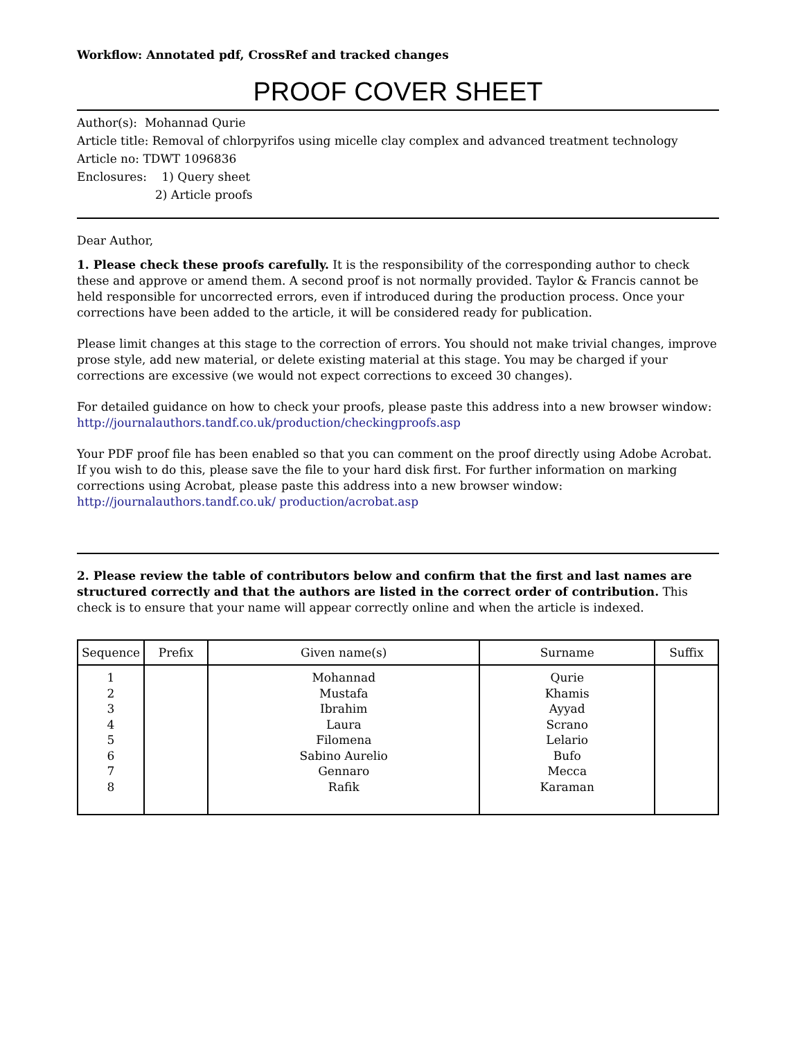Workflow: Annotated pdf, CrossRef and tracked changes
PROOF COVER SHEET
Author(s): Mohannad Qurie
Article title: Removal of chlorpyrifos using micelle clay complex and advanced treatment technology
Article no: TDWT 1096836
Enclosures: 1) Query sheet
2) Article proofs
Dear Author,
1. Please check these proofs carefully. It is the responsibility of the corresponding author to check these and approve or amend them. A second proof is not normally provided. Taylor & Francis cannot be held responsible for uncorrected errors, even if introduced during the production process. Once your corrections have been added to the article, it will be considered ready for publication.
Please limit changes at this stage to the correction of errors. You should not make trivial changes, improve prose style, add new material, or delete existing material at this stage. You may be charged if your corrections are excessive (we would not expect corrections to exceed 30 changes).
For detailed guidance on how to check your proofs, please paste this address into a new browser window: http://journalauthors.tandf.co.uk/production/checkingproofs.asp
Your PDF proof file has been enabled so that you can comment on the proof directly using Adobe Acrobat. If you wish to do this, please save the file to your hard disk first. For further information on marking corrections using Acrobat, please paste this address into a new browser window: http://journalauthors.tandf.co.uk/ production/acrobat.asp
2. Please review the table of contributors below and confirm that the first and last names are structured correctly and that the authors are listed in the correct order of contribution. This check is to ensure that your name will appear correctly online and when the article is indexed.
| Sequence | Prefix | Given name(s) | Surname | Suffix |
| --- | --- | --- | --- | --- |
| 1 2 3 4 5 6 7 8 | | Mohannad Mustafa Ibrahim Laura Filomena Sabino Aurelio Gennaro Rafik | Qurie Khamis Ayyad Scrano Lelario Bufo Mecca Karaman | |